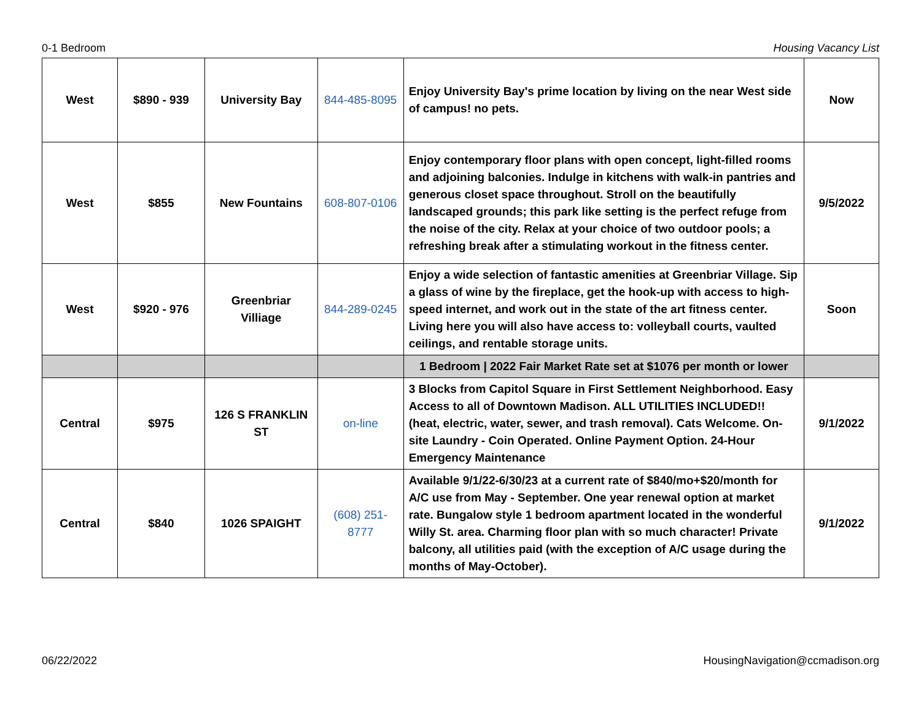0-1 Bedroom Housing Vacancy List
| West | $890 - 939 | University Bay | 844-485-8095 | Enjoy University Bay's prime location by living on the near West side of campus! no pets. | Now |
| West | $855 | New Fountains | 608-807-0106 | Enjoy contemporary floor plans with open concept, light-filled rooms and adjoining balconies. Indulge in kitchens with walk-in pantries and generous closet space throughout. Stroll on the beautifully landscaped grounds; this park like setting is the perfect refuge from the noise of the city. Relax at your choice of two outdoor pools; a refreshing break after a stimulating workout in the fitness center. | 9/5/2022 |
| West | $920 - 976 | Greenbriar Villiage | 844-289-0245 | Enjoy a wide selection of fantastic amenities at Greenbriar Village. Sip a glass of wine by the fireplace, get the hook-up with access to high-speed internet, and work out in the state of the art fitness center. Living here you will also have access to: volleyball courts, vaulted ceilings, and rentable storage units. | Soon |
| | | | | 1 Bedroom / 2022 Fair Market Rate set at $1076 per month or lower | |
| Central | $975 | 126 S FRANKLIN ST | on-line | 3 Blocks from Capitol Square in First Settlement Neighborhood. Easy Access to all of Downtown Madison. ALL UTILITIES INCLUDED!! (heat, electric, water, sewer, and trash removal). Cats Welcome. On-site Laundry - Coin Operated. Online Payment Option. 24-Hour Emergency Maintenance | 9/1/2022 |
| Central | $840 | 1026 SPAIGHT | (608) 251-8777 | Available 9/1/22-6/30/23 at a current rate of $840/mo+$20/month for A/C use from May - September. One year renewal option at market rate. Bungalow style 1 bedroom apartment located in the wonderful Willy St. area. Charming floor plan with so much character! Private balcony, all utilities paid (with the exception of A/C usage during the months of May-October). | 9/1/2022 |
06/22/2022 HousingNavigation@ccmadison.org